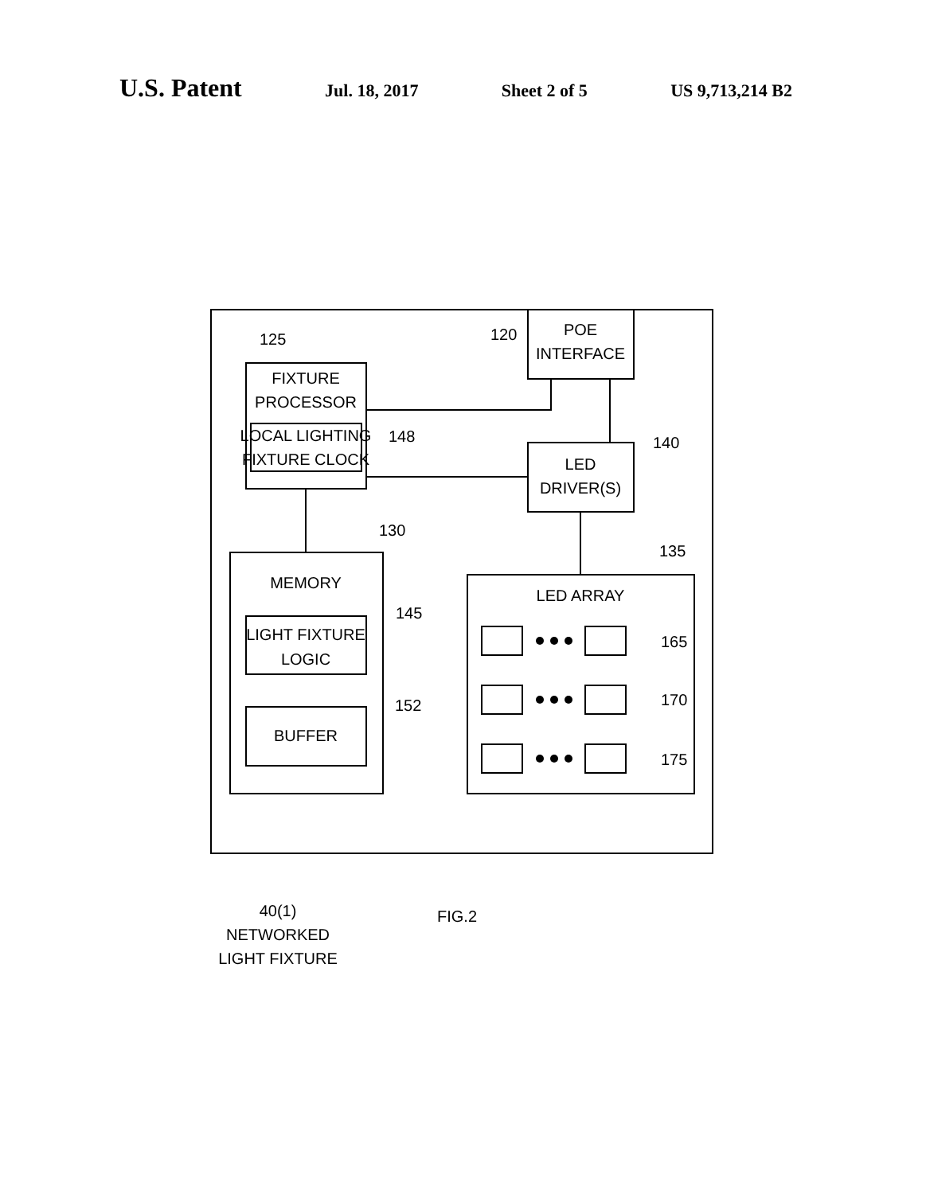U.S. Patent Jul. 18, 2017 Sheet 2 of 5 US 9,713,214 B2
POE
INTERFACE
FIXTURE
PROCESSOR
LOCAL LIGHTING
FIXTURE CLOCK
LED
DRIVER(S)
MEMORY
LIGHT FIXTURE
LOGIC
BUFFER
LED ARRAY
125
120
148
140
130
135
145
152
165
170
175
FIG.2
40(1)
NETWORKED
LIGHT FIXTURE